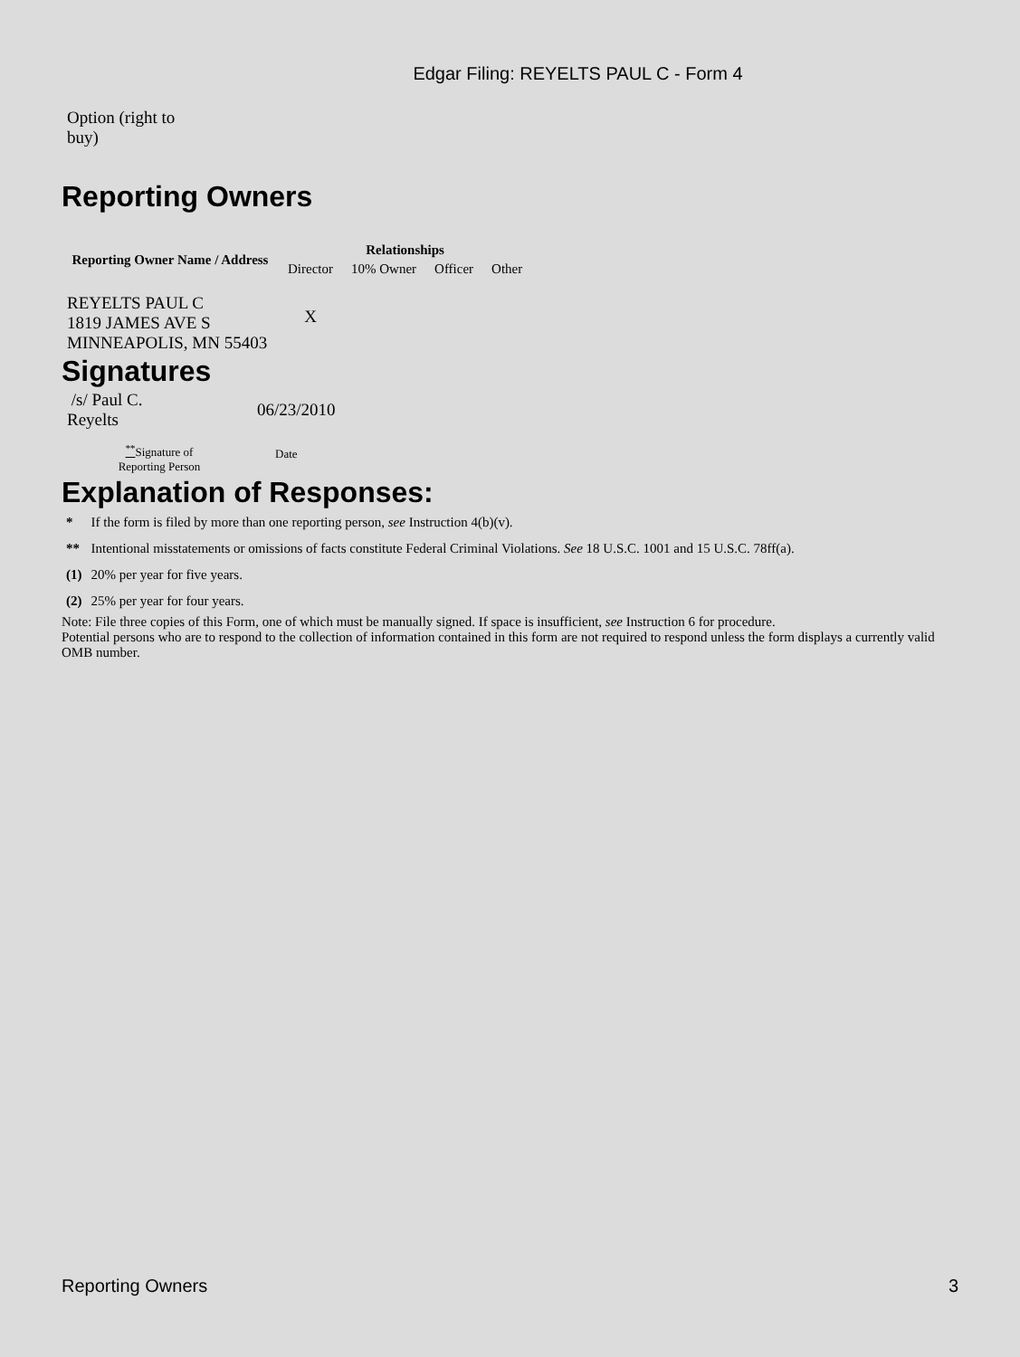Edgar Filing: REYELTS PAUL C - Form 4
Option (right to buy)
Reporting Owners
| Reporting Owner Name / Address | Relationships | | | |
| --- | --- | --- | --- | --- |
| | Director | 10% Owner | Officer | Other |
| REYELTS PAUL C 1819 JAMES AVE S MINNEAPOLIS, MN 55403 | X | | | |
Signatures
| /s/ Paul C. Reyelts | 06/23/2010 |
| <sup>**</sup> Signature of Reporting Person | Date |
Explanation of Responses:
| * | If the form is filed by more than one reporting person, see Instruction 4(b)(v). |
| ** | Intentional misstatements or omissions of facts constitute Federal Criminal Violations. See 18 U.S.C. 1001 and 15 U.S.C. 78ff(a). |
| (1) | 20% per year for five years. |
| (2) | 25% per year for four years. |
Note: File three copies of this Form, one of which must be manually signed. If space is insufficient, see Instruction 6 for procedure.
Potential persons who are to respond to the collection of information contained in this form are not required to respond unless the form displays a currently valid OMB number.
Reporting Owners 3